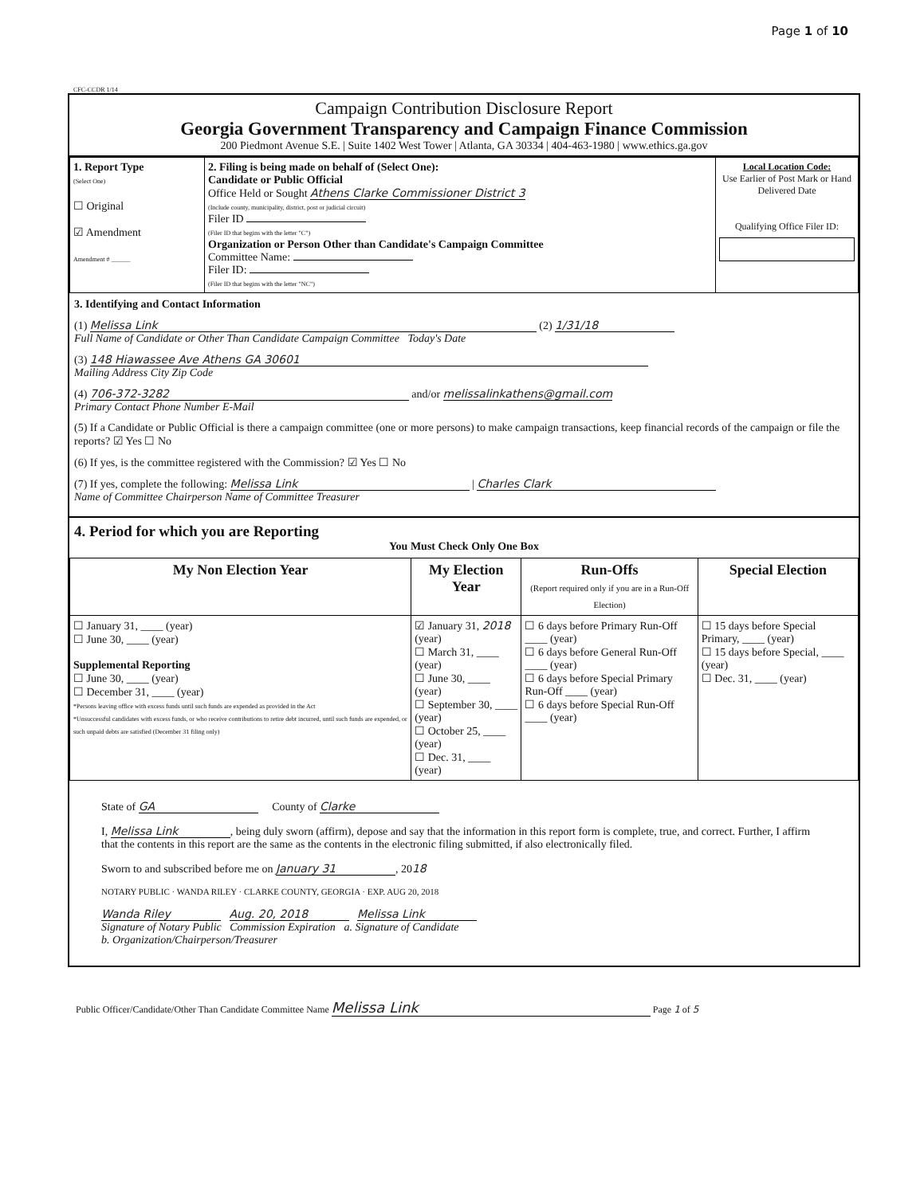Page 1 of 10
CFC-CCDR 1/14
Campaign Contribution Disclosure Report
Georgia Government Transparency and Campaign Finance Commission
200 Piedmont Avenue S.E. | Suite 1402 West Tower | Atlanta, GA 30334 | 404-463-1980 | www.ethics.ga.gov
| 1. Report Type (Select One) ☐ Original ☑ Amendment Amendment # ______ | 2. Filing is being made on behalf of (Select One): Candidate or Public Official Office Held or Sought Athens Clarke Commissioner District 3 (Include county, municipality, district, post or judicial circuit) Filer ID (Filer ID that begins with the letter "C") Organization or Person Other than Candidate's Campaign Committee Committee Name: Filer ID: (Filer ID that begins with the letter "NC") | Local Location Code: Use Earlier of Post Mark or Hand Delivered Date Qualifying Office Filer ID: |
3. Identifying and Contact Information
(1) Melissa Link (2) 1/31/18
Full Name of Candidate or Other Than Candidate Campaign Committee Today's Date
(3) 148 Hiawassee Ave Athens GA 30601
Mailing Address City Zip Code
(4) 706-372-3282 and/or melissalinkathens@gmail.com
Primary Contact Phone Number E-Mail
(5) If a Candidate or Public Official is there a campaign committee (one or more persons) to make campaign transactions, keep financial records of the campaign or file the reports? ☑ Yes ☐ No
(6) If yes, is the committee registered with the Commission? ☑ Yes ☐ No
(7) If yes, complete the following: Melissa Link | Charles Clark
Name of Committee Chairperson Name of Committee Treasurer
4. Period for which you are Reporting
You Must Check Only One Box
| My Non Election Year | My Election Year | Run-Offs (Report required only if you are in a Run-Off Election) | Special Election |
| --- | --- | --- | --- |
| ☐ January 31, ____ (year) ☐ June 30, ____ (year) Supplemental Reporting ☐ June 30, ____ (year) ☐ December 31, ____ (year) *Persons leaving office with excess funds until such funds are expended as provided in the Act *Unsuccessful candidates with excess funds, or who receive contributions to retire debt incurred, until such funds are expended, or such unpaid debts are satisfied (December 31 filing only) | ☑ January 31, 2018 (year) ☐ March 31, ____ (year) ☐ June 30, ____ (year) ☐ September 30, ____ (year) ☐ October 25, ____ (year) ☐ Dec. 31, ____ (year) | ☐ 6 days before Primary Run-Off ____ (year) ☐ 6 days before General Run-Off ____ (year) ☐ 6 days before Special Primary Run-Off ____ (year) ☐ 6 days before Special Run-Off ____ (year) | ☐ 15 days before Special Primary, ____ (year) ☐ 15 days before Special, ____ (year) ☐ Dec. 31, ____ (year) |
State of GA County of Clarke
I, Melissa Link, being duly sworn (affirm), depose and say that the information in this report form is complete, true, and correct. Further, I affirm that the contents in this report are the same as the contents in the electronic filing submitted, if also electronically filed.
Sworn to and subscribed before me on January 31, 2018
NOTARY PUBLIC · WANDA RILEY · CLARKE COUNTY, GEORGIA · EXP. AUG 20, 2018
Wanda Riley Aug. 20, 2018 Melissa Link
Signature of Notary Public Commission Expiration a. Signature of Candidate
b. Organization/Chairperson/Treasurer
Public Officer/Candidate/Other Than Candidate Committee Name Melissa Link Page 1 of 5